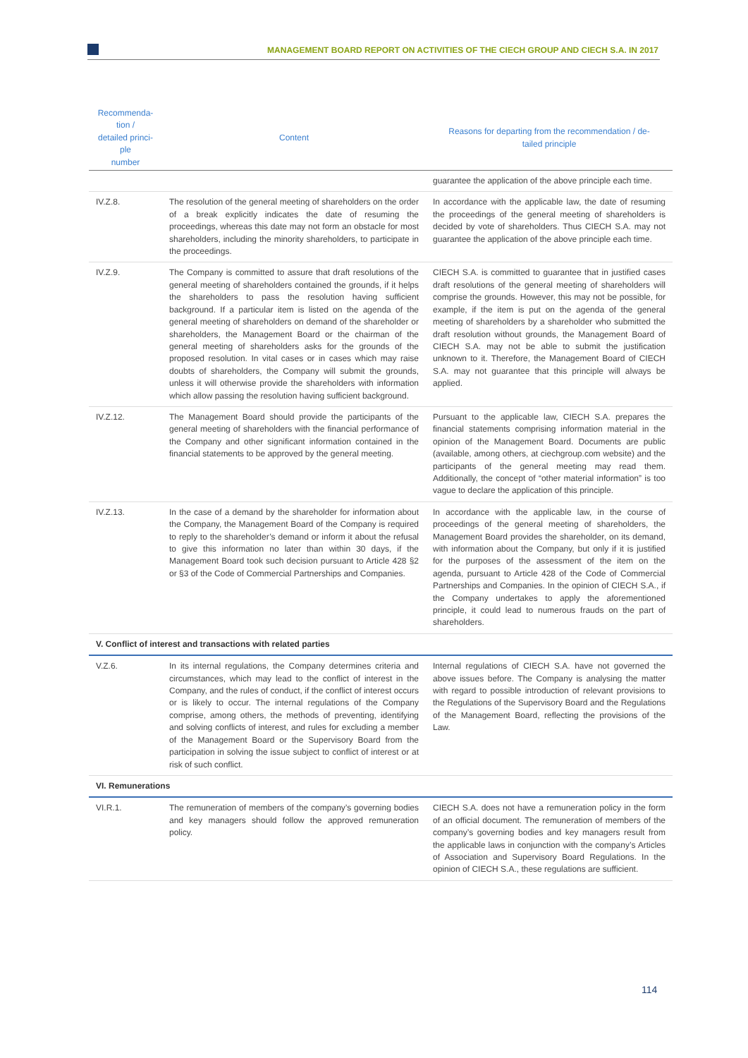MANAGEMENT BOARD REPORT ON ACTIVITIES OF THE CIECH GROUP AND CIECH S.A. IN 2017
| Recommenda- tion / detailed princi- ple number | Content | Reasons for departing from the recommendation / de- tailed principle |
| --- | --- | --- |
| | | guarantee the application of the above principle each time. |
| IV.Z.8. | The resolution of the general meeting of shareholders on the order of a break explicitly indicates the date of resuming the proceedings, whereas this date may not form an obstacle for most shareholders, including the minority shareholders, to participate in the proceedings. | In accordance with the applicable law, the date of resuming the proceedings of the general meeting of shareholders is decided by vote of shareholders. Thus CIECH S.A. may not guarantee the application of the above principle each time. |
| IV.Z.9. | The Company is committed to assure that draft resolutions of the general meeting of shareholders contained the grounds, if it helps the shareholders to pass the resolution having sufficient background. If a particular item is listed on the agenda of the general meeting of shareholders on demand of the shareholder or shareholders, the Management Board or the chairman of the general meeting of shareholders asks for the grounds of the proposed resolution. In vital cases or in cases which may raise doubts of shareholders, the Company will submit the grounds, unless it will otherwise provide the shareholders with information which allow passing the resolution having sufficient background. | CIECH S.A. is committed to guarantee that in justified cases draft resolutions of the general meeting of shareholders will comprise the grounds. However, this may not be possible, for example, if the item is put on the agenda of the general meeting of shareholders by a shareholder who submitted the draft resolution without grounds, the Management Board of CIECH S.A. may not be able to submit the justification unknown to it. Therefore, the Management Board of CIECH S.A. may not guarantee that this principle will always be applied. |
| IV.Z.12. | The Management Board should provide the participants of the general meeting of shareholders with the financial performance of the Company and other significant information contained in the financial statements to be approved by the general meeting. | Pursuant to the applicable law, CIECH S.A. prepares the financial statements comprising information material in the opinion of the Management Board. Documents are public (available, among others, at ciechgroup.com website) and the participants of the general meeting may read them. Additionally, the concept of “other material information” is too vague to declare the application of this principle. |
| IV.Z.13. | In the case of a demand by the shareholder for information about the Company, the Management Board of the Company is required to reply to the shareholder’s demand or inform it about the refusal to give this information no later than within 30 days, if the Management Board took such decision pursuant to Article 428 §2 or §3 of the Code of Commercial Partnerships and Companies. | In accordance with the applicable law, in the course of proceedings of the general meeting of shareholders, the Management Board provides the shareholder, on its demand, with information about the Company, but only if it is justified for the purposes of the assessment of the item on the agenda, pursuant to Article 428 of the Code of Commercial Partnerships and Companies. In the opinion of CIECH S.A., if the Company undertakes to apply the aforementioned principle, it could lead to numerous frauds on the part of shareholders. |
| V. Conflict of interest and transactions with related parties | | |
| V.Z.6. | In its internal regulations, the Company determines criteria and circumstances, which may lead to the conflict of interest in the Company, and the rules of conduct, if the conflict of interest occurs or is likely to occur. The internal regulations of the Company comprise, among others, the methods of preventing, identifying and solving conflicts of interest, and rules for excluding a member of the Management Board or the Supervisory Board from the participation in solving the issue subject to conflict of interest or at risk of such conflict. | Internal regulations of CIECH S.A. have not governed the above issues before. The Company is analysing the matter with regard to possible introduction of relevant provisions to the Regulations of the Supervisory Board and the Regulations of the Management Board, reflecting the provisions of the Law. |
| VI. Remunerations | | |
| VI.R.1. | The remuneration of members of the company’s governing bodies and key managers should follow the approved remuneration policy. | CIECH S.A. does not have a remuneration policy in the form of an official document. The remuneration of members of the company’s governing bodies and key managers result from the applicable laws in conjunction with the company’s Articles of Association and Supervisory Board Regulations. In the opinion of CIECH S.A., these regulations are sufficient. |
114